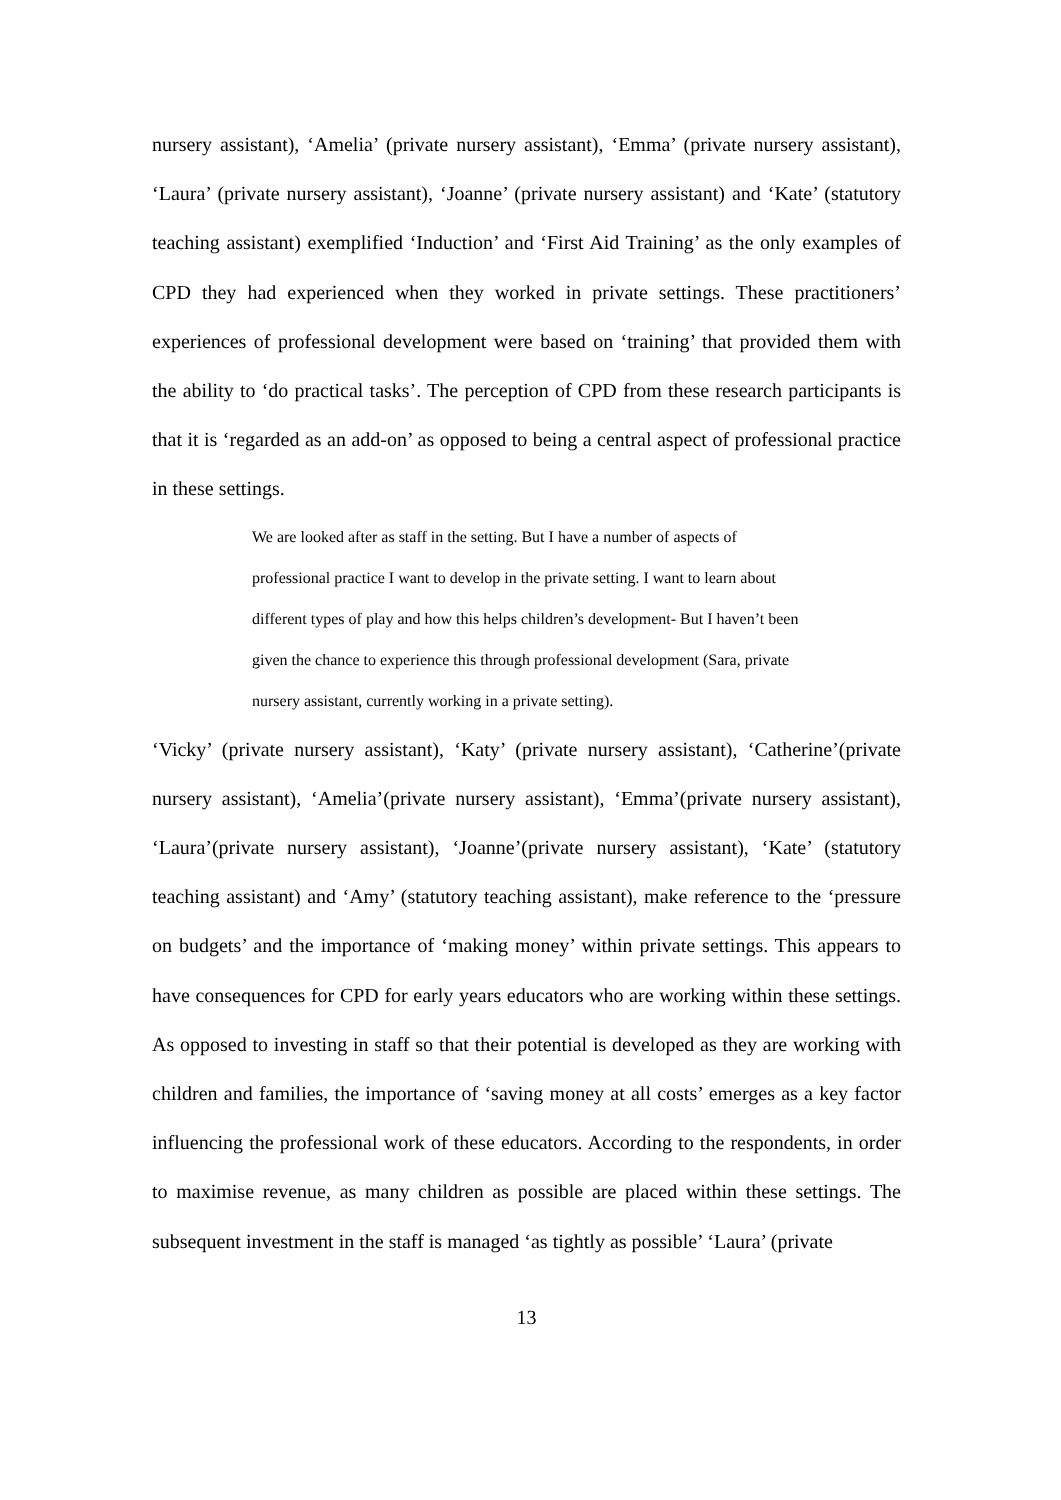nursery assistant), ‘Amelia’ (private nursery assistant), ‘Emma’ (private nursery assistant), ‘Laura’ (private nursery assistant), ‘Joanne’ (private nursery assistant) and ‘Kate’ (statutory teaching assistant) exemplified ‘Induction’ and ‘First Aid Training’ as the only examples of CPD they had experienced when they worked in private settings. These practitioners’ experiences of professional development were based on ‘training’ that provided them with the ability to ‘do practical tasks’. The perception of CPD from these research participants is that it is ‘regarded as an add-on’ as opposed to being a central aspect of professional practice in these settings.
We are looked after as staff in the setting. But I have a number of aspects of professional practice I want to develop in the private setting. I want to learn about different types of play and how this helps children’s development- But I haven’t been given the chance to experience this through professional development (Sara, private nursery assistant, currently working in a private setting).
‘Vicky’ (private nursery assistant), ‘Katy’ (private nursery assistant), ‘Catherine’(private nursery assistant), ‘Amelia’(private nursery assistant), ‘Emma’(private nursery assistant), ‘Laura’(private nursery assistant), ‘Joanne’(private nursery assistant), ‘Kate’ (statutory teaching assistant) and ‘Amy’ (statutory teaching assistant), make reference to the ‘pressure on budgets’ and the importance of ‘making money’ within private settings. This appears to have consequences for CPD for early years educators who are working within these settings. As opposed to investing in staff so that their potential is developed as they are working with children and families, the importance of ‘saving money at all costs’ emerges as a key factor influencing the professional work of these educators. According to the respondents, in order to maximise revenue, as many children as possible are placed within these settings. The subsequent investment in the staff is managed ‘as tightly as possible’ ‘Laura’ (private
13